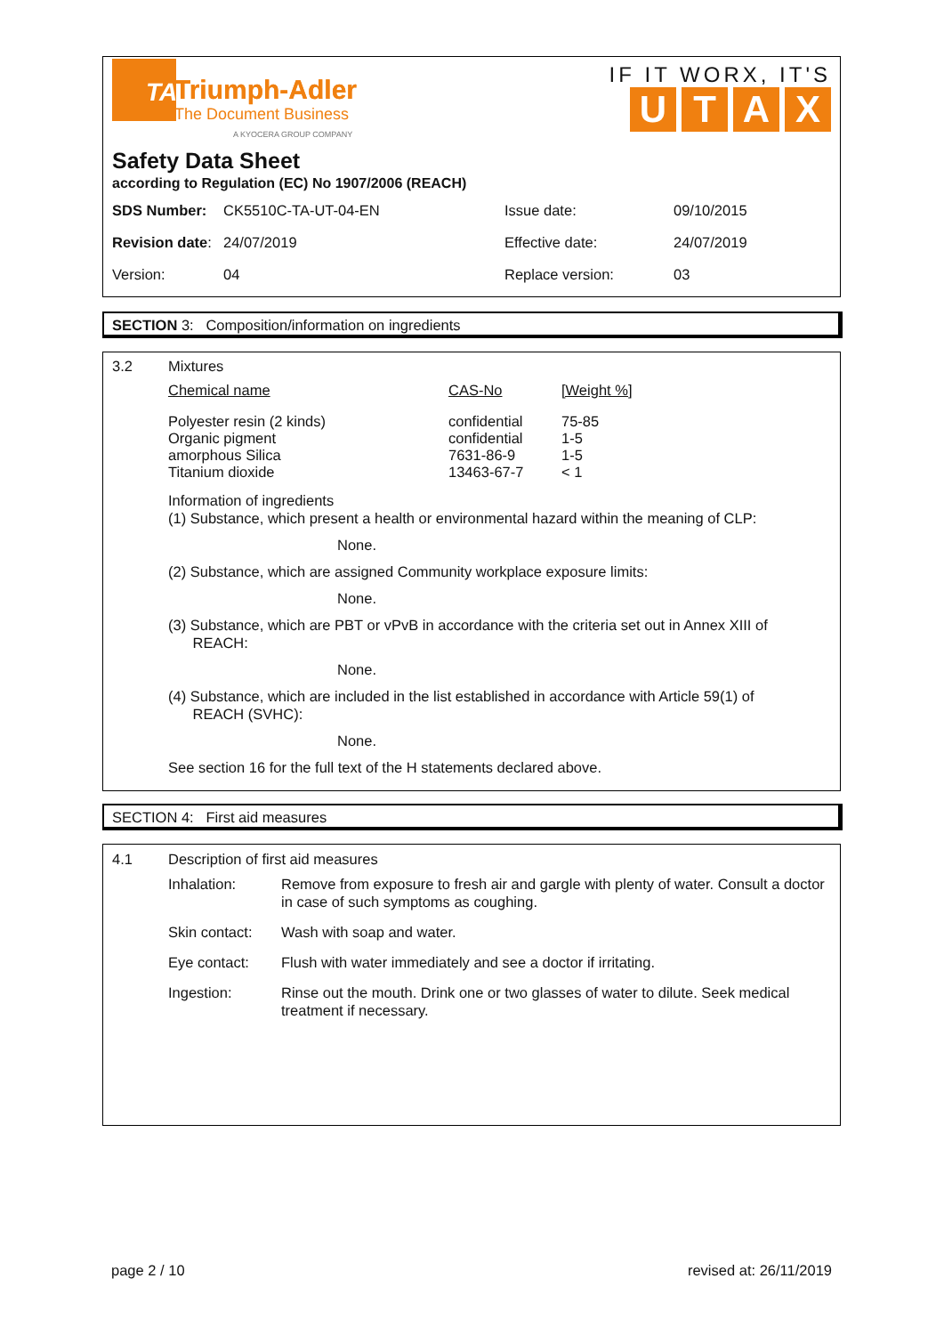TA
Triumph-Adler
The Document Business
A KYOCERA GROUP COMPANY
IF IT WORX, IT'S
UTAX
Safety Data Sheet
according to Regulation (EC) No 1907/2006 (REACH)
| SDS Number: | CK5510C-TA-UT-04-EN | Issue date: | 09/10/2015 |
| Revision date : | 24/07/2019 | Effective date: | 24/07/2019 |
| Version: | 04 | Replace version: | 03 |
SECTION 3: Composition/information on ingredients
| 3.2 | Mixtures | | |
| | Chemical name | CAS-No | [Weight %] |
| | Polyester resin (2 kinds) Organic pigment amorphous Silica Titanium dioxide | confidential confidential 7631-86-9 13463-67-7 | 75-85 1-5 1-5 < 1 |
Information of ingredients
(1) Substance, which present a health or environmental hazard within the meaning of CLP:
None.
(2) Substance, which are assigned Community workplace exposure limits:
None.
(3) Substance, which are PBT or vPvB in accordance with the criteria set out in Annex XIII of
REACH:
None.
(4) Substance, which are included in the list established in accordance with Article 59(1) of
REACH (SVHC):
None.
See section 16 for the full text of the H statements declared above.
SECTION 4: First aid measures
| 4.1 | Description of first aid measures | |
| | Inhalation: | Remove from exposure to fresh air and gargle with plenty of water. Consult a doctor in case of such symptoms as coughing. |
| | Skin contact: | Wash with soap and water. |
| | Eye contact: | Flush with water immediately and see a doctor if irritating. |
| | Ingestion: | Rinse out the mouth. Drink one or two glasses of water to dilute. Seek medical treatment if necessary. |
page 2 / 10 revised at: 26/11/2019